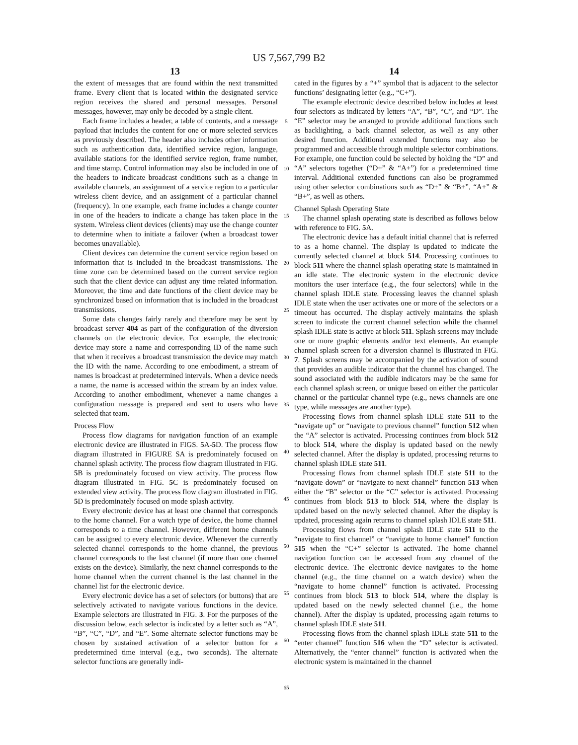US 7,567,799 B2
13 14
the extent of messages that are found within the next transmitted frame. Every client that is located within the designated service region receives the shared and personal messages. Personal messages, however, may only be decoded by a single client.
Each frame includes a header, a table of contents, and a message payload that includes the content for one or more selected services as previously described. The header also includes other information such as authentication data, identified service region, language, available stations for the identified service region, frame number, and time stamp. Control information may also be included in one of the headers to indicate broadcast conditions such as a change in available channels, an assignment of a service region to a particular wireless client device, and an assignment of a particular channel (frequency). In one example, each frame includes a change counter in one of the headers to indicate a change has taken place in the system. Wireless client devices (clients) may use the change counter to determine when to initiate a failover (when a broadcast tower becomes unavailable).
Client devices can determine the current service region based on information that is included in the broadcast transmissions. The time zone can be determined based on the current service region such that the client device can adjust any time related information. Moreover, the time and date functions of the client device may be synchronized based on information that is included in the broadcast transmissions.
Some data changes fairly rarely and therefore may be sent by broadcast server 404 as part of the configuration of the diversion channels on the electronic device. For example, the electronic device may store a name and corresponding ID of the name such that when it receives a broadcast transmission the device may match the ID with the name. According to one embodiment, a stream of names is broadcast at predetermined intervals. When a device needs a name, the name is accessed within the stream by an index value. According to another embodiment, whenever a name changes a configuration message is prepared and sent to users who have selected that team.
Process Flow
Process flow diagrams for navigation function of an example electronic device are illustrated in FIGS. 5 A-5 D. The process flow diagram illustrated in FIGURE SA is predominately focused on channel splash activity. The process flow diagram illustrated in FIG. 5 B is predominately focused on view activity. The process flow diagram illustrated in FIG. 5 C is predominately focused on extended view activity. The process flow diagram illustrated in FIG. 5 D is predominately focused on mode splash activity.
Every electronic device has at least one channel that corresponds to the home channel. For a watch type of device, the home channel corresponds to a time channel. However, different home channels can be assigned to every electronic device. Whenever the currently selected channel corresponds to the home channel, the previous channel corresponds to the last channel (if more than one channel exists on the device). Similarly, the next channel corresponds to the home channel when the current channel is the last channel in the channel list for the electronic device.
Every electronic device has a set of selectors (or buttons) that are selectively activated to navigate various functions in the device. Example selectors are illustrated in FIG. 3. For the purposes of the discussion below, each selector is indicated by a letter such as “A”, “B”, “C”, “D”, and “E”. Some alternate selector functions may be chosen by sustained activation of a selector button for a predetermined time interval (e.g., two seconds). The alternate selector functions are generally indi-
5
10
15
20
25
30
35
40
45
50
55
60
65
cated in the figures by a “+” symbol that is adjacent to the selector functions’ designating letter (e.g., “C+”).
The example electronic device described below includes at least four selectors as indicated by letters “A”, “B”, “C”, and “D”. The “E” selector may be arranged to provide additional functions such as backlighting, a back channel selector, as well as any other desired function. Additional extended functions may also be programmed and accessible through multiple selector combinations. For example, one function could be selected by holding the “D” and “A” selectors together (“D+” & “A+”) for a predetermined time interval. Additional extended functions can also be programmed using other selector combinations such as “D+” & “B+”, “A+” & “B+”, as well as others.
Channel Splash Operating State
The channel splash operating state is described as follows below with reference to FIG. 5 A.
The electronic device has a default initial channel that is referred to as a home channel. The display is updated to indicate the currently selected channel at block 514. Processing continues to block 511 where the channel splash operating state is maintained in an idle state. The electronic system in the electronic device monitors the user interface (e.g., the four selectors) while in the channel splash IDLE state. Processing leaves the channel splash IDLE state when the user activates one or more of the selectors or a timeout has occurred. The display actively maintains the splash screen to indicate the current channel selection while the channel splash IDLE state is active at block 511. Splash screens may include one or more graphic elements and/or text elements. An example channel splash screen for a diversion channel is illustrated in FIG. 7. Splash screens may be accompanied by the activation of sound that provides an audible indicator that the channel has changed. The sound associated with the audible indicators may be the same for each channel splash screen, or unique based on either the particular channel or the particular channel type (e.g., news channels are one type, while messages are another type).
Processing flows from channel splash IDLE state 511 to the “navigate up” or “navigate to previous channel” function 512 when the “A” selector is activated. Processing continues from block 512 to block 514, where the display is updated based on the newly selected channel. After the display is updated, processing returns to channel splash IDLE state 511.
Processing flows from channel splash IDLE state 511 to the “navigate down” or “navigate to next channel” function 513 when either the “B” selector or the “C” selector is activated. Processing continues from block 513 to block 514, where the display is updated based on the newly selected channel. After the display is updated, processing again returns to channel splash IDLE state 511.
Processing flows from channel splash IDLE state 511 to the “navigate to first channel” or “navigate to home channel” function 515 when the “C+” selector is activated. The home channel navigation function can be accessed from any channel of the electronic device. The electronic device navigates to the home channel (e.g., the time channel on a watch device) when the “navigate to home channel” function is activated. Processing continues from block 513 to block 514, where the display is updated based on the newly selected channel (i.e., the home channel). After the display is updated, processing again returns to channel splash IDLE state 511.
Processing flows from the channel splash IDLE state 511 to the “enter channel” function 516 when the “D” selector is activated. Alternatively, the “enter channel” function is activated when the electronic system is maintained in the channel